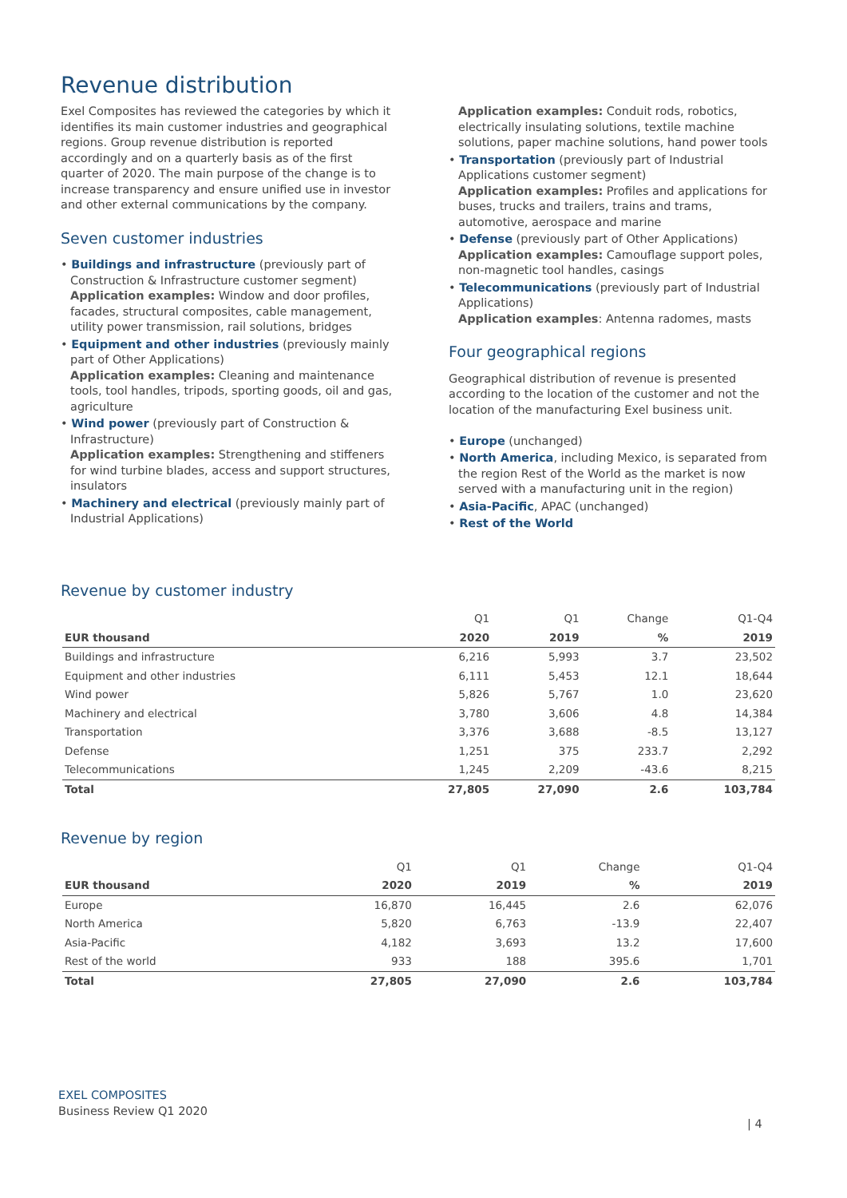Revenue distribution
Exel Composites has reviewed the categories by which it identifies its main customer industries and geographical regions. Group revenue distribution is reported accordingly and on a quarterly basis as of the first quarter of 2020. The main purpose of the change is to increase transparency and ensure unified use in investor and other external communications by the company.
Seven customer industries
• Buildings and infrastructure (previously part of Construction & Infrastructure customer segment)
Application examples: Window and door profiles, facades, structural composites, cable management, utility power transmission, rail solutions, bridges
• Equipment and other industries (previously mainly part of Other Applications)
Application examples: Cleaning and maintenance tools, tool handles, tripods, sporting goods, oil and gas, agriculture
• Wind power (previously part of Construction & Infrastructure)
Application examples: Strengthening and stiffeners for wind turbine blades, access and support structures, insulators
• Machinery and electrical (previously mainly part of Industrial Applications)
Application examples: Conduit rods, robotics, electrically insulating solutions, textile machine solutions, paper machine solutions, hand power tools
• Transportation (previously part of Industrial Applications customer segment)
Application examples: Profiles and applications for buses, trucks and trailers, trains and trams, automotive, aerospace and marine
• Defense (previously part of Other Applications)
Application examples: Camouflage support poles, non-magnetic tool handles, casings
• Telecommunications (previously part of Industrial Applications)
Application examples: Antenna radomes, masts
Four geographical regions
Geographical distribution of revenue is presented according to the location of the customer and not the location of the manufacturing Exel business unit.
• Europe (unchanged)
• North America, including Mexico, is separated from the region Rest of the World as the market is now served with a manufacturing unit in the region)
• Asia-Pacific, APAC (unchanged)
• Rest of the World
Revenue by customer industry
| | Q1 | Q1 | Change | Q1-Q4 |
| --- | --- | --- | --- | --- |
| EUR thousand | 2020 | 2019 | % | 2019 |
| Buildings and infrastructure | 6,216 | 5,993 | 3.7 | 23,502 |
| Equipment and other industries | 6,111 | 5,453 | 12.1 | 18,644 |
| Wind power | 5,826 | 5,767 | 1.0 | 23,620 |
| Machinery and electrical | 3,780 | 3,606 | 4.8 | 14,384 |
| Transportation | 3,376 | 3,688 | -8.5 | 13,127 |
| Defense | 1,251 | 375 | 233.7 | 2,292 |
| Telecommunications | 1,245 | 2,209 | -43.6 | 8,215 |
| Total | 27,805 | 27,090 | 2.6 | 103,784 |
Revenue by region
| | Q1 | Q1 | Change | Q1-Q4 |
| --- | --- | --- | --- | --- |
| EUR thousand | 2020 | 2019 | % | 2019 |
| Europe | 16,870 | 16,445 | 2.6 | 62,076 |
| North America | 5,820 | 6,763 | -13.9 | 22,407 |
| Asia-Pacific | 4,182 | 3,693 | 13.2 | 17,600 |
| Rest of the world | 933 | 188 | 395.6 | 1,701 |
| Total | 27,805 | 27,090 | 2.6 | 103,784 |
EXEL COMPOSITES
Business Review Q1 2020
| 4